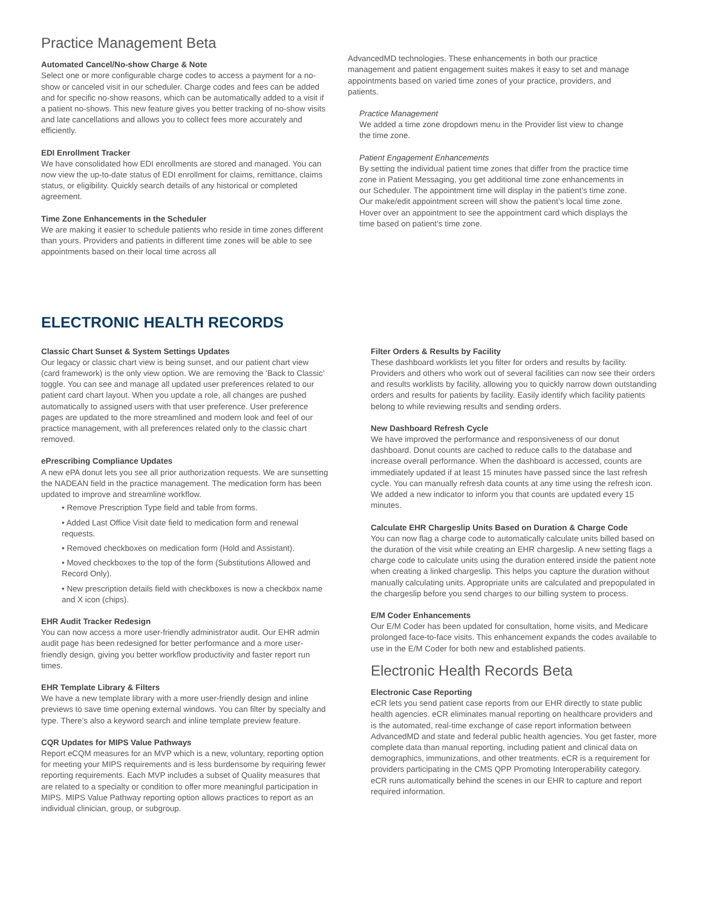Practice Management Beta
Automated Cancel/No-show Charge & Note
Select one or more configurable charge codes to access a payment for a no-show or canceled visit in our scheduler. Charge codes and fees can be added and for specific no-show reasons, which can be automatically added to a visit if a patient no-shows. This new feature gives you better tracking of no-show visits and late cancellations and allows you to collect fees more accurately and efficiently.
EDI Enrollment Tracker
We have consolidated how EDI enrollments are stored and managed. You can now view the up-to-date status of EDI enrollment for claims, remittance, claims status, or eligibility. Quickly search details of any historical or completed agreement.
Time Zone Enhancements in the Scheduler
We are making it easier to schedule patients who reside in time zones different than yours. Providers and patients in different time zones will be able to see appointments based on their local time across all
AdvancedMD technologies. These enhancements in both our practice management and patient engagement suites makes it easy to set and manage appointments based on varied time zones of your practice, providers, and patients.
Practice Management
We added a time zone dropdown menu in the Provider list view to change the time zone.
Patient Engagement Enhancements
By setting the individual patient time zones that differ from the practice time zone in Patient Messaging, you get additional time zone enhancements in our Scheduler. The appointment time will display in the patient’s time zone. Our make/edit appointment screen will show the patient’s local time zone. Hover over an appointment to see the appointment card which displays the time based on patient’s time zone.
ELECTRONIC HEALTH RECORDS
Classic Chart Sunset & System Settings Updates
Our legacy or classic chart view is being sunset, and our patient chart view (card framework) is the only view option. We are removing the ‘Back to Classic’ toggle. You can see and manage all updated user preferences related to our patient card chart layout. When you update a role, all changes are pushed automatically to assigned users with that user preference. User preference pages are updated to the more streamlined and modern look and feel of our practice management, with all preferences related only to the classic chart removed.
ePrescribing Compliance Updates
A new ePA donut lets you see all prior authorization requests. We are sunsetting the NADEAN field in the practice management. The medication form has been updated to improve and streamline workflow.
• Remove Prescription Type field and table from forms.
• Added Last Office Visit date field to medication form and renewal requests.
• Removed checkboxes on medication form (Hold and Assistant).
• Moved checkboxes to the top of the form (Substitutions Allowed and Record Only).
• New prescription details field with checkboxes is now a checkbox name and X icon (chips).
EHR Audit Tracker Redesign
You can now access a more user-friendly administrator audit. Our EHR admin audit page has been redesigned for better performance and a more user-friendly design, giving you better workflow productivity and faster report run times.
EHR Template Library & Filters
We have a new template library with a more user-friendly design and inline previews to save time opening external windows. You can filter by specialty and type. There’s also a keyword search and inline template preview feature.
CQR Updates for MIPS Value Pathways
Report eCQM measures for an MVP which is a new, voluntary, reporting option for meeting your MIPS requirements and is less burdensome by requiring fewer reporting requirements. Each MVP includes a subset of Quality measures that are related to a specialty or condition to offer more meaningful participation in MIPS. MIPS Value Pathway reporting option allows practices to report as an individual clinician, group, or subgroup.
Filter Orders & Results by Facility
These dashboard worklists let you filter for orders and results by facility. Providers and others who work out of several facilities can now see their orders and results worklists by facility, allowing you to quickly narrow down outstanding orders and results for patients by facility. Easily identify which facility patients belong to while reviewing results and sending orders.
New Dashboard Refresh Cycle
We have improved the performance and responsiveness of our donut dashboard. Donut counts are cached to reduce calls to the database and increase overall performance. When the dashboard is accessed, counts are immediately updated if at least 15 minutes have passed since the last refresh cycle. You can manually refresh data counts at any time using the refresh icon. We added a new indicator to inform you that counts are updated every 15 minutes.
Calculate EHR Chargeslip Units Based on Duration & Charge Code
You can now flag a charge code to automatically calculate units billed based on the duration of the visit while creating an EHR chargeslip. A new setting flags a charge code to calculate units using the duration entered inside the patient note when creating a linked chargeslip. This helps you capture the duration without manually calculating units. Appropriate units are calculated and prepopulated in the chargeslip before you send charges to our billing system to process.
E/M Coder Enhancements
Our E/M Coder has been updated for consultation, home visits, and Medicare prolonged face-to-face visits. This enhancement expands the codes available to use in the E/M Coder for both new and established patients.
Electronic Health Records Beta
Electronic Case Reporting
eCR lets you send patient case reports from our EHR directly to state public health agencies. eCR eliminates manual reporting on healthcare providers and is the automated, real-time exchange of case report information between AdvancedMD and state and federal public health agencies. You get faster, more complete data than manual reporting, including patient and clinical data on demographics, immunizations, and other treatments. eCR is a requirement for providers participating in the CMS QPP Promoting Interoperability category. eCR runs automatically behind the scenes in our EHR to capture and report required information.